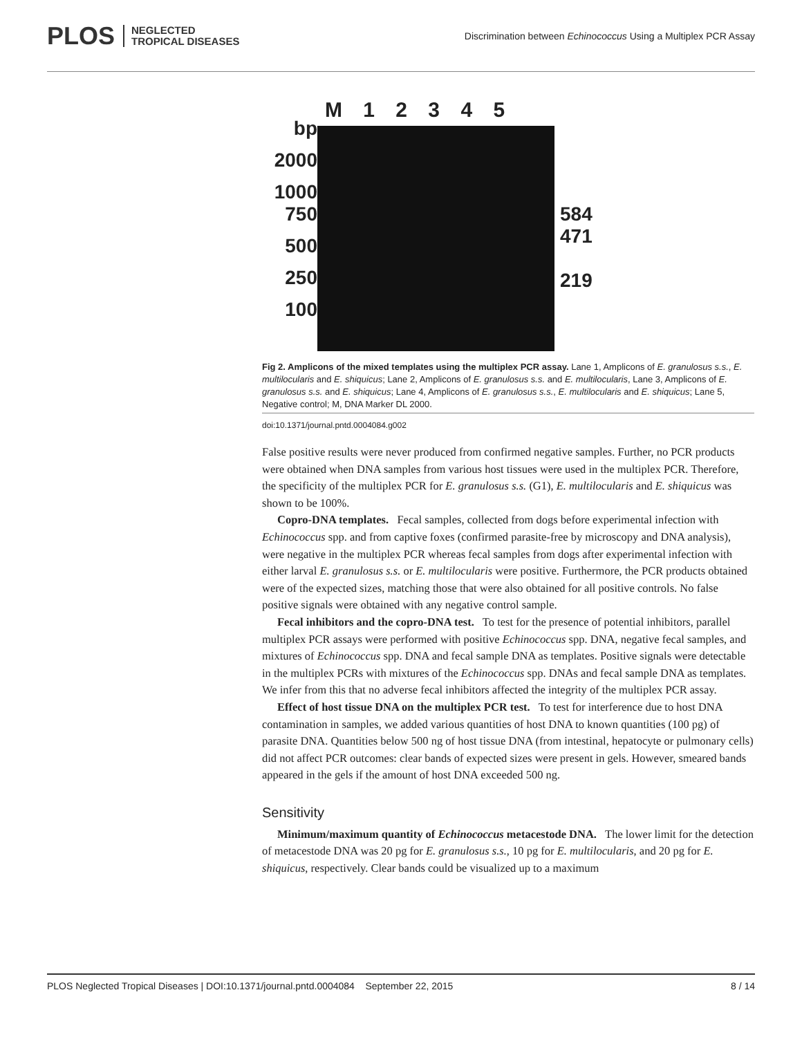PLOS NEGLECTED
TROPICAL DISEASES
Discrimination between Echinococcus Using a Multiplex PCR Assay
M 1 2 3 4 5
bp
2000
1000
750
500
250
100
584
471
219
Fig 2. Amplicons of the mixed templates using the multiplex PCR assay. Lane 1, Amplicons of E. granulosus s.s., E. multilocularis and E. shiquicus; Lane 2, Amplicons of E. granulosus s.s. and E. multilocularis, Lane 3, Amplicons of E. granulosus s.s. and E. shiquicus; Lane 4, Amplicons of E. granulosus s.s., E. multilocularis and E. shiquicus; Lane 5, Negative control; M, DNA Marker DL 2000.
doi:10.1371/journal.pntd.0004084.g002
False positive results were never produced from confirmed negative samples. Further, no PCR products were obtained when DNA samples from various host tissues were used in the multiplex PCR. Therefore, the specificity of the multiplex PCR for E. granulosus s.s. (G1), E. multilocularis and E. shiquicus was shown to be 100%.
Copro-DNA templates. Fecal samples, collected from dogs before experimental infection with Echinococcus spp. and from captive foxes (confirmed parasite-free by microscopy and DNA analysis), were negative in the multiplex PCR whereas fecal samples from dogs after experimental infection with either larval E. granulosus s.s. or E. multilocularis were positive. Furthermore, the PCR products obtained were of the expected sizes, matching those that were also obtained for all positive controls. No false positive signals were obtained with any negative control sample.
Fecal inhibitors and the copro-DNA test. To test for the presence of potential inhibitors, parallel multiplex PCR assays were performed with positive Echinococcus spp. DNA, negative fecal samples, and mixtures of Echinococcus spp. DNA and fecal sample DNA as templates. Positive signals were detectable in the multiplex PCRs with mixtures of the Echinococcus spp. DNAs and fecal sample DNA as templates. We infer from this that no adverse fecal inhibitors affected the integrity of the multiplex PCR assay.
Effect of host tissue DNA on the multiplex PCR test. To test for interference due to host DNA contamination in samples, we added various quantities of host DNA to known quantities (100 pg) of parasite DNA. Quantities below 500 ng of host tissue DNA (from intestinal, hepatocyte or pulmonary cells) did not affect PCR outcomes: clear bands of expected sizes were present in gels. However, smeared bands appeared in the gels if the amount of host DNA exceeded 500 ng.
Sensitivity
Minimum/maximum quantity of Echinococcus metacestode DNA. The lower limit for the detection of metacestode DNA was 20 pg for E. granulosus s.s., 10 pg for E. multilocularis, and 20 pg for E. shiquicus, respectively. Clear bands could be visualized up to a maximum
PLOS Neglected Tropical Diseases | DOI:10.1371/journal.pntd.0004084 September 22, 2015 8 / 14